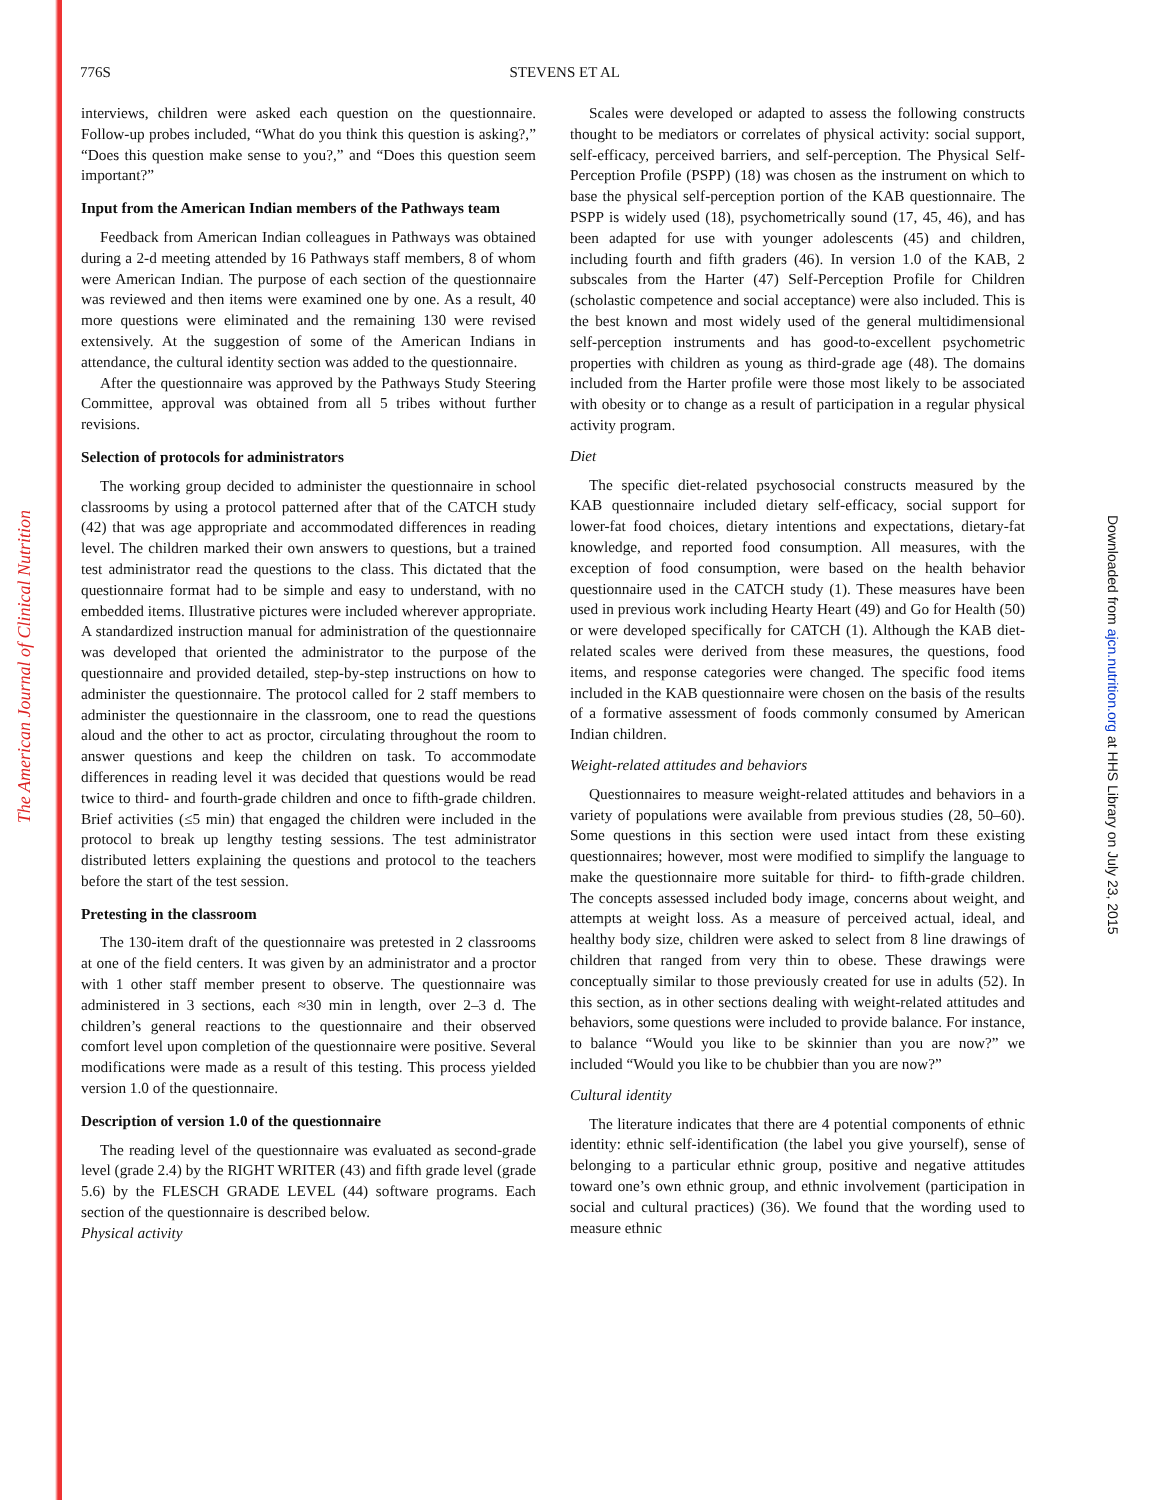The American Journal of Clinical Nutrition
Downloaded from ajcn.nutrition.org at HHS Library on July 23, 2015
776S STEVENS ET AL
interviews, children were asked each question on the questionnaire. Follow-up probes included, “What do you think this question is asking?,” “Does this question make sense to you?,” and “Does this question seem important?”
Input from the American Indian members of the Pathways team
Feedback from American Indian colleagues in Pathways was obtained during a 2-d meeting attended by 16 Pathways staff members, 8 of whom were American Indian. The purpose of each section of the questionnaire was reviewed and then items were examined one by one. As a result, 40 more questions were eliminated and the remaining 130 were revised extensively. At the suggestion of some of the American Indians in attendance, the cultural identity section was added to the questionnaire.
After the questionnaire was approved by the Pathways Study Steering Committee, approval was obtained from all 5 tribes without further revisions.
Selection of protocols for administrators
The working group decided to administer the questionnaire in school classrooms by using a protocol patterned after that of the CATCH study (42) that was age appropriate and accommodated differences in reading level. The children marked their own answers to questions, but a trained test administrator read the questions to the class. This dictated that the questionnaire format had to be simple and easy to understand, with no embedded items. Illustrative pictures were included wherever appropriate. A standardized instruction manual for administration of the questionnaire was developed that oriented the administrator to the purpose of the questionnaire and provided detailed, step-by-step instructions on how to administer the questionnaire. The protocol called for 2 staff members to administer the questionnaire in the classroom, one to read the questions aloud and the other to act as proctor, circulating throughout the room to answer questions and keep the children on task. To accommodate differences in reading level it was decided that questions would be read twice to third- and fourth-grade children and once to fifth-grade children. Brief activities (≤5 min) that engaged the children were included in the protocol to break up lengthy testing sessions. The test administrator distributed letters explaining the questions and protocol to the teachers before the start of the test session.
Pretesting in the classroom
The 130-item draft of the questionnaire was pretested in 2 classrooms at one of the field centers. It was given by an administrator and a proctor with 1 other staff member present to observe. The questionnaire was administered in 3 sections, each ≈30 min in length, over 2–3 d. The children’s general reactions to the questionnaire and their observed comfort level upon completion of the questionnaire were positive. Several modifications were made as a result of this testing. This process yielded version 1.0 of the questionnaire.
Description of version 1.0 of the questionnaire
The reading level of the questionnaire was evaluated as second-grade level (grade 2.4) by the RIGHT WRITER (43) and fifth grade level (grade 5.6) by the FLESCH GRADE LEVEL (44) software programs. Each section of the questionnaire is described below.
Physical activity
Scales were developed or adapted to assess the following constructs thought to be mediators or correlates of physical activity: social support, self-efficacy, perceived barriers, and self-perception. The Physical Self-Perception Profile (PSPP) (18) was chosen as the instrument on which to base the physical self-perception portion of the KAB questionnaire. The PSPP is widely used (18), psychometrically sound (17, 45, 46), and has been adapted for use with younger adolescents (45) and children, including fourth and fifth graders (46). In version 1.0 of the KAB, 2 subscales from the Harter (47) Self-Perception Profile for Children (scholastic competence and social acceptance) were also included. This is the best known and most widely used of the general multidimensional self-perception instruments and has good-to-excellent psychometric properties with children as young as third-grade age (48). The domains included from the Harter profile were those most likely to be associated with obesity or to change as a result of participation in a regular physical activity program.
Diet
The specific diet-related psychosocial constructs measured by the KAB questionnaire included dietary self-efficacy, social support for lower-fat food choices, dietary intentions and expectations, dietary-fat knowledge, and reported food consumption. All measures, with the exception of food consumption, were based on the health behavior questionnaire used in the CATCH study (1). These measures have been used in previous work including Hearty Heart (49) and Go for Health (50) or were developed specifically for CATCH (1). Although the KAB diet-related scales were derived from these measures, the questions, food items, and response categories were changed. The specific food items included in the KAB questionnaire were chosen on the basis of the results of a formative assessment of foods commonly consumed by American Indian children.
Weight-related attitudes and behaviors
Questionnaires to measure weight-related attitudes and behaviors in a variety of populations were available from previous studies (28, 50–60). Some questions in this section were used intact from these existing questionnaires; however, most were modified to simplify the language to make the questionnaire more suitable for third- to fifth-grade children. The concepts assessed included body image, concerns about weight, and attempts at weight loss. As a measure of perceived actual, ideal, and healthy body size, children were asked to select from 8 line drawings of children that ranged from very thin to obese. These drawings were conceptually similar to those previously created for use in adults (52). In this section, as in other sections dealing with weight-related attitudes and behaviors, some questions were included to provide balance. For instance, to balance “Would you like to be skinnier than you are now?” we included “Would you like to be chubbier than you are now?”
Cultural identity
The literature indicates that there are 4 potential components of ethnic identity: ethnic self-identification (the label you give yourself), sense of belonging to a particular ethnic group, positive and negative attitudes toward one’s own ethnic group, and ethnic involvement (participation in social and cultural practices) (36). We found that the wording used to measure ethnic